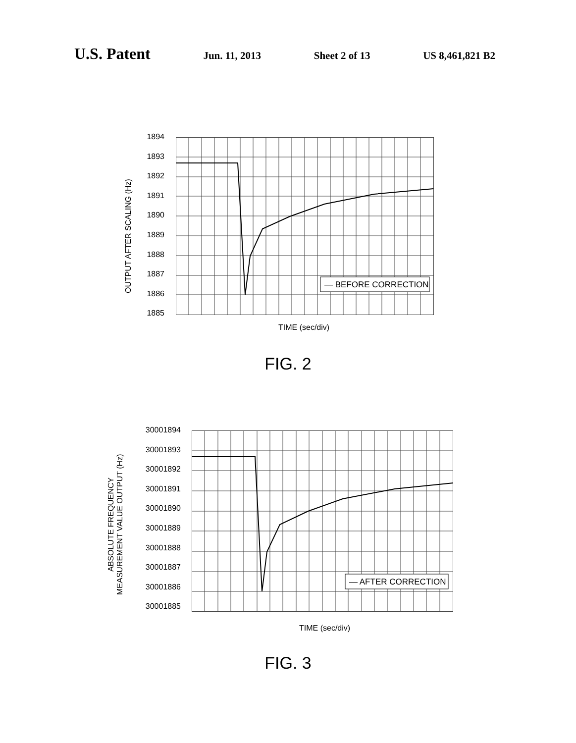U.S. Patent Jun. 11, 2013 Sheet 2 of 13 US 8,461,821 B2
OUTPUT AFTER SCALING (Hz)
1894
1893
1892
1891
1890
1889
1888
1887
1886
1885
— BEFORE CORRECTION
TIME (sec/div)
FIG. 2
ABSOLUTE FREQUENCY
MEASUREMENT VALUE OUTPUT (Hz)
30001894
30001893
30001892
30001891
30001890
30001889
30001888
30001887
30001886
30001885
— AFTER CORRECTION
TIME (sec/div)
FIG. 3